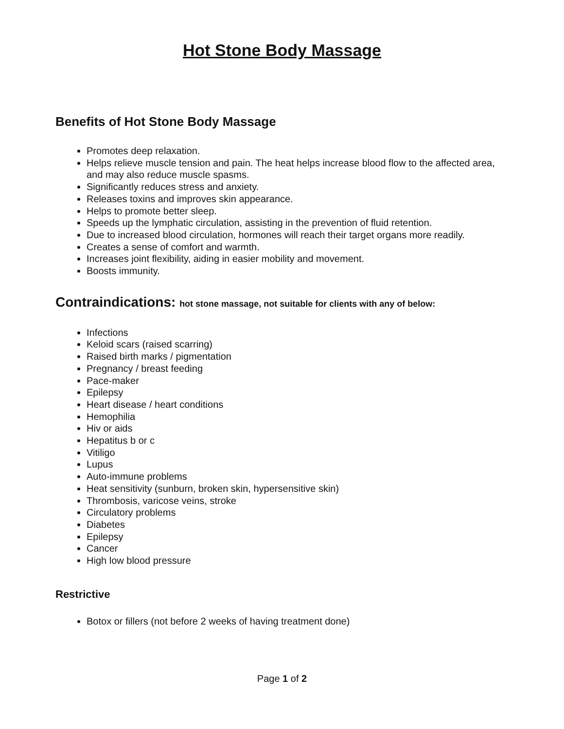Hot Stone Body Massage
Benefits of Hot Stone Body Massage
Promotes deep relaxation.
Helps relieve muscle tension and pain. The heat helps increase blood flow to the affected area, and may also reduce muscle spasms.
Significantly reduces stress and anxiety.
Releases toxins and improves skin appearance.
Helps to promote better sleep.
Speeds up the lymphatic circulation, assisting in the prevention of fluid retention.
Due to increased blood circulation, hormones will reach their target organs more readily.
Creates a sense of comfort and warmth.
Increases joint flexibility, aiding in easier mobility and movement.
Boosts immunity.
Contraindications: hot stone massage, not suitable for clients with any of below:
Infections
Keloid scars (raised scarring)
Raised birth marks / pigmentation
Pregnancy / breast feeding
Pace-maker
Epilepsy
Heart disease / heart conditions
Hemophilia
Hiv or aids
Hepatitus b or c
Vitiligo
Lupus
Auto-immune problems
Heat sensitivity (sunburn, broken skin, hypersensitive skin)
Thrombosis, varicose veins, stroke
Circulatory problems
Diabetes
Epilepsy
Cancer
High low blood pressure
Restrictive
Botox or fillers (not before 2 weeks of having treatment done)
Page 1 of 2